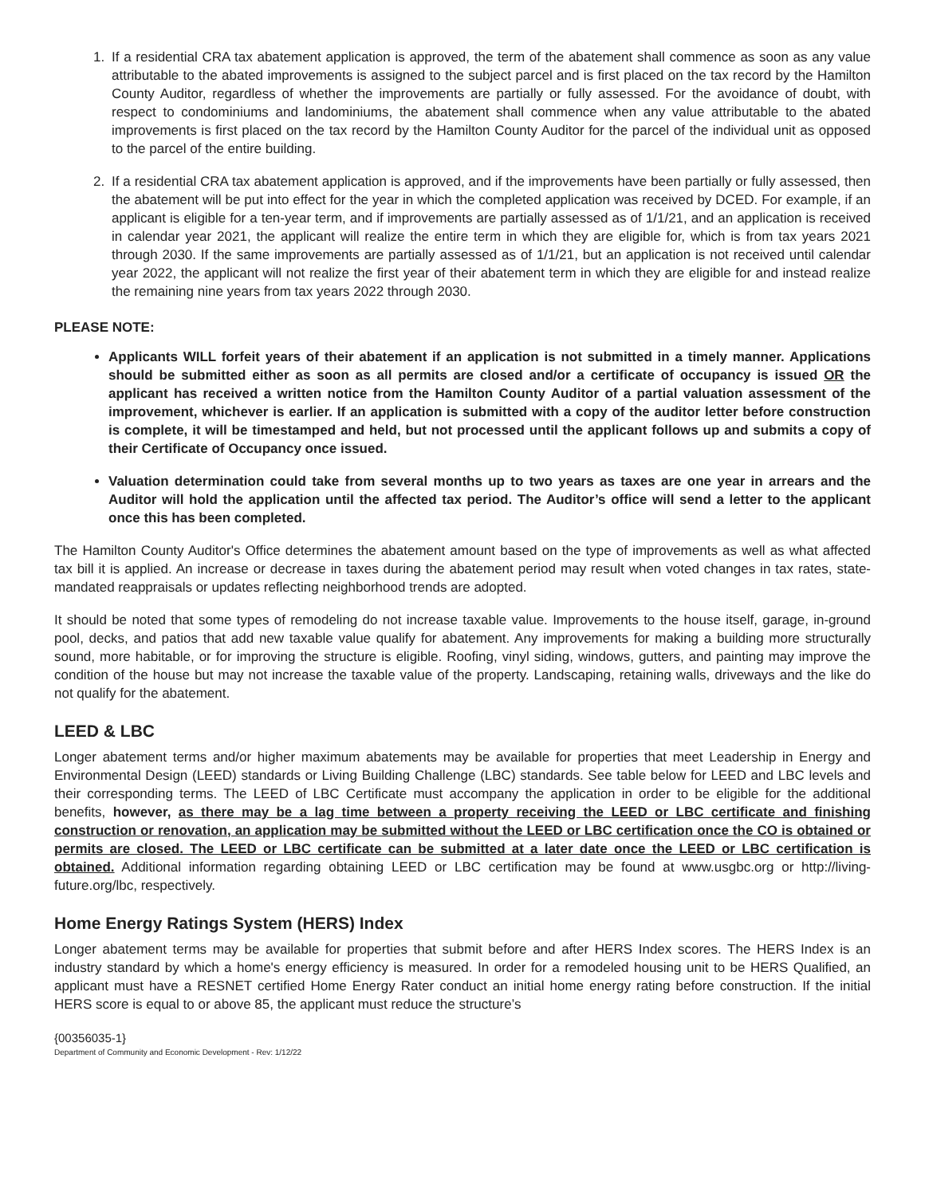1. If a residential CRA tax abatement application is approved, the term of the abatement shall commence as soon as any value attributable to the abated improvements is assigned to the subject parcel and is first placed on the tax record by the Hamilton County Auditor, regardless of whether the improvements are partially or fully assessed. For the avoidance of doubt, with respect to condominiums and landominiums, the abatement shall commence when any value attributable to the abated improvements is first placed on the tax record by the Hamilton County Auditor for the parcel of the individual unit as opposed to the parcel of the entire building.
2. If a residential CRA tax abatement application is approved, and if the improvements have been partially or fully assessed, then the abatement will be put into effect for the year in which the completed application was received by DCED. For example, if an applicant is eligible for a ten-year term, and if improvements are partially assessed as of 1/1/21, and an application is received in calendar year 2021, the applicant will realize the entire term in which they are eligible for, which is from tax years 2021 through 2030. If the same improvements are partially assessed as of 1/1/21, but an application is not received until calendar year 2022, the applicant will not realize the first year of their abatement term in which they are eligible for and instead realize the remaining nine years from tax years 2022 through 2030.
PLEASE NOTE:
Applicants WILL forfeit years of their abatement if an application is not submitted in a timely manner. Applications should be submitted either as soon as all permits are closed and/or a certificate of occupancy is issued OR the applicant has received a written notice from the Hamilton County Auditor of a partial valuation assessment of the improvement, whichever is earlier. If an application is submitted with a copy of the auditor letter before construction is complete, it will be timestamped and held, but not processed until the applicant follows up and submits a copy of their Certificate of Occupancy once issued.
Valuation determination could take from several months up to two years as taxes are one year in arrears and the Auditor will hold the application until the affected tax period. The Auditor’s office will send a letter to the applicant once this has been completed.
The Hamilton County Auditor's Office determines the abatement amount based on the type of improvements as well as what affected tax bill it is applied. An increase or decrease in taxes during the abatement period may result when voted changes in tax rates, state-mandated reappraisals or updates reflecting neighborhood trends are adopted.
It should be noted that some types of remodeling do not increase taxable value. Improvements to the house itself, garage, in-ground pool, decks, and patios that add new taxable value qualify for abatement. Any improvements for making a building more structurally sound, more habitable, or for improving the structure is eligible. Roofing, vinyl siding, windows, gutters, and painting may improve the condition of the house but may not increase the taxable value of the property. Landscaping, retaining walls, driveways and the like do not qualify for the abatement.
LEED & LBC
Longer abatement terms and/or higher maximum abatements may be available for properties that meet Leadership in Energy and Environmental Design (LEED) standards or Living Building Challenge (LBC) standards. See table below for LEED and LBC levels and their corresponding terms. The LEED of LBC Certificate must accompany the application in order to be eligible for the additional benefits, however, as there may be a lag time between a property receiving the LEED or LBC certificate and finishing construction or renovation, an application may be submitted without the LEED or LBC certification once the CO is obtained or permits are closed. The LEED or LBC certificate can be submitted at a later date once the LEED or LBC certification is obtained. Additional information regarding obtaining LEED or LBC certification may be found at www.usgbc.org or http://living-future.org/lbc, respectively.
Home Energy Ratings System (HERS) Index
Longer abatement terms may be available for properties that submit before and after HERS Index scores. The HERS Index is an industry standard by which a home's energy efficiency is measured. In order for a remodeled housing unit to be HERS Qualified, an applicant must have a RESNET certified Home Energy Rater conduct an initial home energy rating before construction. If the initial HERS score is equal to or above 85, the applicant must reduce the structure’s
{00356035-1}
Department of Community and Economic Development - Rev: 1/12/22